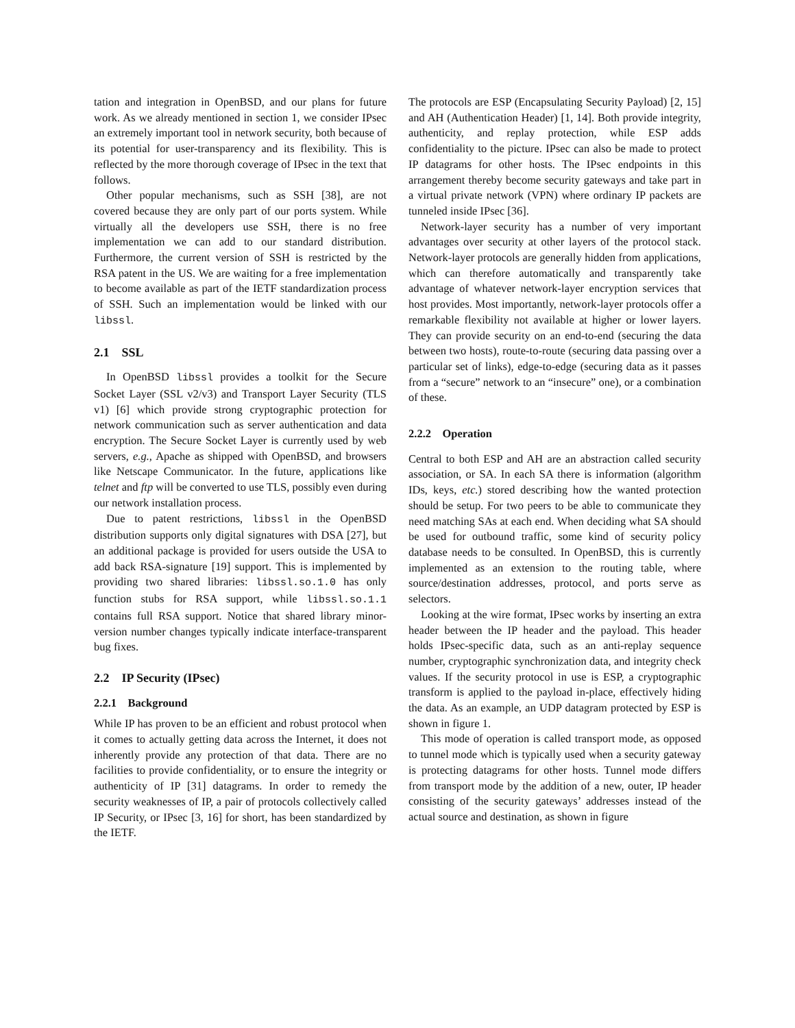tation and integration in OpenBSD, and our plans for future work. As we already mentioned in section 1, we consider IPsec an extremely important tool in network security, both because of its potential for user-transparency and its flexibility. This is reflected by the more thorough coverage of IPsec in the text that follows.
Other popular mechanisms, such as SSH [38], are not covered because they are only part of our ports system. While virtually all the developers use SSH, there is no free implementation we can add to our standard distribution. Furthermore, the current version of SSH is restricted by the RSA patent in the US. We are waiting for a free implementation to become available as part of the IETF standardization process of SSH. Such an implementation would be linked with our libssl.
2.1 SSL
In OpenBSD libssl provides a toolkit for the Secure Socket Layer (SSL v2/v3) and Transport Layer Security (TLS v1) [6] which provide strong cryptographic protection for network communication such as server authentication and data encryption. The Secure Socket Layer is currently used by web servers, e.g., Apache as shipped with OpenBSD, and browsers like Netscape Communicator. In the future, applications like telnet and ftp will be converted to use TLS, possibly even during our network installation process.
Due to patent restrictions, libssl in the OpenBSD distribution supports only digital signatures with DSA [27], but an additional package is provided for users outside the USA to add back RSA-signature [19] support. This is implemented by providing two shared libraries: libssl.so.1.0 has only function stubs for RSA support, while libssl.so.1.1 contains full RSA support. Notice that shared library minor-version number changes typically indicate interface-transparent bug fixes.
2.2 IP Security (IPsec)
2.2.1 Background
While IP has proven to be an efficient and robust protocol when it comes to actually getting data across the Internet, it does not inherently provide any protection of that data. There are no facilities to provide confidentiality, or to ensure the integrity or authenticity of IP [31] datagrams. In order to remedy the security weaknesses of IP, a pair of protocols collectively called IP Security, or IPsec [3, 16] for short, has been standardized by the IETF.
The protocols are ESP (Encapsulating Security Payload) [2, 15] and AH (Authentication Header) [1, 14]. Both provide integrity, authenticity, and replay protection, while ESP adds confidentiality to the picture. IPsec can also be made to protect IP datagrams for other hosts. The IPsec endpoints in this arrangement thereby become security gateways and take part in a virtual private network (VPN) where ordinary IP packets are tunneled inside IPsec [36].
Network-layer security has a number of very important advantages over security at other layers of the protocol stack. Network-layer protocols are generally hidden from applications, which can therefore automatically and transparently take advantage of whatever network-layer encryption services that host provides. Most importantly, network-layer protocols offer a remarkable flexibility not available at higher or lower layers. They can provide security on an end-to-end (securing the data between two hosts), route-to-route (securing data passing over a particular set of links), edge-to-edge (securing data as it passes from a “secure” network to an “insecure” one), or a combination of these.
2.2.2 Operation
Central to both ESP and AH are an abstraction called security association, or SA. In each SA there is information (algorithm IDs, keys, etc.) stored describing how the wanted protection should be setup. For two peers to be able to communicate they need matching SAs at each end. When deciding what SA should be used for outbound traffic, some kind of security policy database needs to be consulted. In OpenBSD, this is currently implemented as an extension to the routing table, where source/destination addresses, protocol, and ports serve as selectors.
Looking at the wire format, IPsec works by inserting an extra header between the IP header and the payload. This header holds IPsec-specific data, such as an anti-replay sequence number, cryptographic synchronization data, and integrity check values. If the security protocol in use is ESP, a cryptographic transform is applied to the payload in-place, effectively hiding the data. As an example, an UDP datagram protected by ESP is shown in figure 1.
This mode of operation is called transport mode, as opposed to tunnel mode which is typically used when a security gateway is protecting datagrams for other hosts. Tunnel mode differs from transport mode by the addition of a new, outer, IP header consisting of the security gateways’ addresses instead of the actual source and destination, as shown in figure